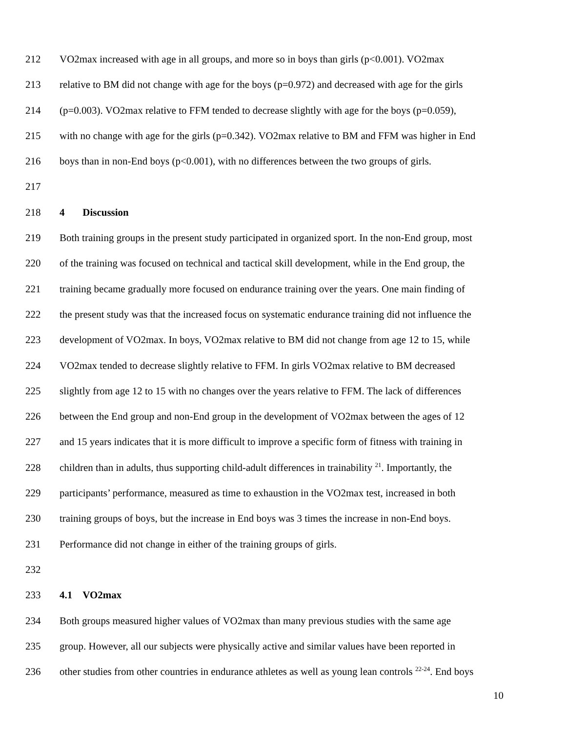212 VO2max increased with age in all groups, and more so in boys than girls (p<0.001). VO2max
213 relative to BM did not change with age for the boys (p=0.972) and decreased with age for the girls
214 (p=0.003). VO2max relative to FFM tended to decrease slightly with age for the boys (p=0.059),
215 with no change with age for the girls (p=0.342). VO2max relative to BM and FFM was higher in End
216 boys than in non-End boys (p<0.001), with no differences between the two groups of girls.
217
218 4 Discussion
219 Both training groups in the present study participated in organized sport. In the non-End group, most
220 of the training was focused on technical and tactical skill development, while in the End group, the
221 training became gradually more focused on endurance training over the years. One main finding of
222 the present study was that the increased focus on systematic endurance training did not influence the
223 development of VO2max. In boys, VO2max relative to BM did not change from age 12 to 15, while
224 VO2max tended to decrease slightly relative to FFM. In girls VO2max relative to BM decreased
225 slightly from age 12 to 15 with no changes over the years relative to FFM. The lack of differences
226 between the End group and non-End group in the development of VO2max between the ages of 12
227 and 15 years indicates that it is more difficult to improve a specific form of fitness with training in
228 children than in adults, thus supporting child-adult differences in trainability <sup>21</sup>. Importantly, the
229 participants’ performance, measured as time to exhaustion in the VO2max test, increased in both
230 training groups of boys, but the increase in End boys was 3 times the increase in non-End boys.
231 Performance did not change in either of the training groups of girls.
232
233 4.1 VO2max
234 Both groups measured higher values of VO2max than many previous studies with the same age
235 group. However, all our subjects were physically active and similar values have been reported in
236 other studies from other countries in endurance athletes as well as young lean controls <sup>22-24</sup>. End boys
10